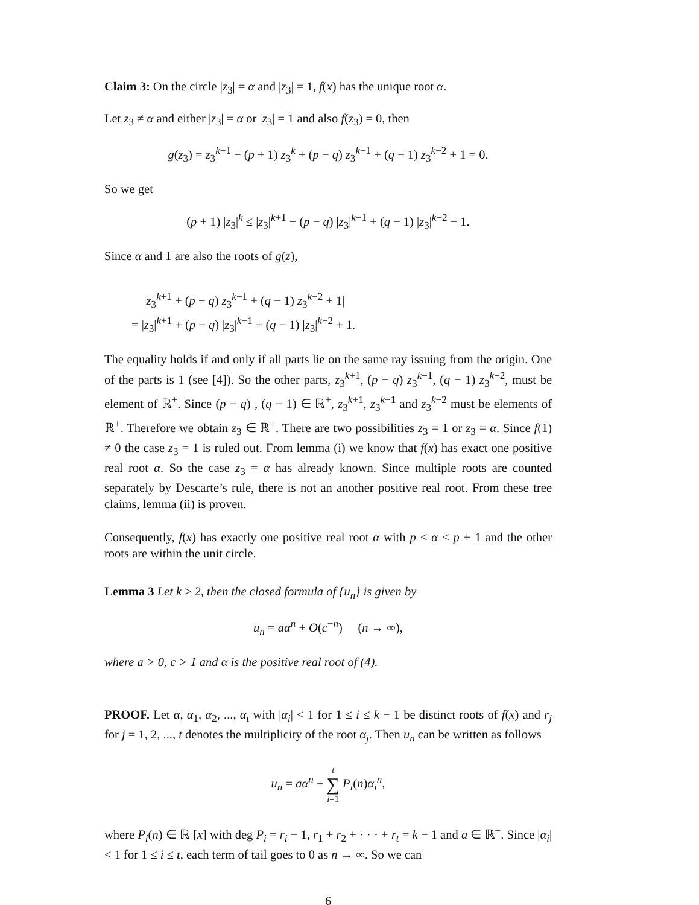Claim 3: On the circle |z<sub>3</sub>| = α and |z<sub>3</sub>| = 1, f(x) has the unique root α.
Let z<sub>3</sub> ≠ α and either |z<sub>3</sub>| = α or |z<sub>3</sub>| = 1 and also f(z<sub>3</sub>) = 0, then
g(z<sub>3</sub>) = z<sub>3</sub><sup>k+1</sup> − (p + 1) z<sub>3</sub><sup>k</sup> + (p − q) z<sub>3</sub><sup>k−1</sup> + (q − 1) z<sub>3</sub><sup>k−2</sup> + 1 = 0.
So we get
(p + 1) |z<sub>3</sub>|<sup>k</sup> ≤ |z<sub>3</sub>|<sup>k+1</sup> + (p − q) |z<sub>3</sub>|<sup>k−1</sup> + (q − 1) |z<sub>3</sub>|<sup>k−2</sup> + 1.
Since α and 1 are also the roots of g(z),
|z<sub>3</sub><sup>k+1</sup> + (p − q) z<sub>3</sub><sup>k−1</sup> + (q − 1) z<sub>3</sub><sup>k−2</sup> + 1|
= |z<sub>3</sub>|<sup>k+1</sup> + (p − q) |z<sub>3</sub>|<sup>k−1</sup> + (q − 1) |z<sub>3</sub>|<sup>k−2</sup> + 1.
The equality holds if and only if all parts lie on the same ray issuing from the origin. One of the parts is 1 (see [4]). So the other parts, z<sub>3</sub><sup>k+1</sup>, (p − q) z<sub>3</sub><sup>k−1</sup>, (q − 1) z<sub>3</sub><sup>k−2</sup>, must be element of ℝ<sup>+</sup>. Since (p − q) , (q − 1) ∈ ℝ<sup>+</sup>, z<sub>3</sub><sup>k+1</sup>, z<sub>3</sub><sup>k−1</sup> and z<sub>3</sub><sup>k−2</sup> must be elements of ℝ<sup>+</sup>. Therefore we obtain z<sub>3</sub> ∈ ℝ<sup>+</sup>. There are two possibilities z<sub>3</sub> = 1 or z<sub>3</sub> = α. Since f(1) ≠ 0 the case z<sub>3</sub> = 1 is ruled out. From lemma (i) we know that f(x) has exact one positive real root α. So the case z<sub>3</sub> = α has already known. Since multiple roots are counted separately by Descarte’s rule, there is not an another positive real root. From these tree claims, lemma (ii) is proven.
Consequently, f(x) has exactly one positive real root α with p < α < p + 1 and the other roots are within the unit circle.
Lemma 3 Let k ≥ 2, then the closed formula of {u<sub>n</sub>} is given by
u<sub>n</sub> = aα<sup>n</sup> + O(c<sup>−n</sup>) (n → ∞),
where a > 0, c > 1 and α is the positive real root of (4).
PROOF. Let α, α<sub>1</sub>, α<sub>2</sub>, ..., α<sub>t</sub> with |α<sub>i</sub>| < 1 for 1 ≤ i ≤ k − 1 be distinct roots of f(x) and r<sub>j</sub> for j = 1, 2, ..., t denotes the multiplicity of the root α<sub>j</sub>. Then u<sub>n</sub> can be written as follows
u<sub>n</sub> = aα<sup>n</sup> + t
∑
i=1 P<sub>i</sub>(n)α<sub>i</sub><sup>n</sup>,
where P<sub>i</sub>(n) ∈ ℝ [x] with deg P<sub>i</sub> = r<sub>i</sub> − 1, r<sub>1</sub> + r<sub>2</sub> + · · · + r<sub>t</sub> = k − 1 and a ∈ ℝ<sup>+</sup>. Since |α<sub>i</sub>| < 1 for 1 ≤ i ≤ t, each term of tail goes to 0 as n → ∞. So we can
6